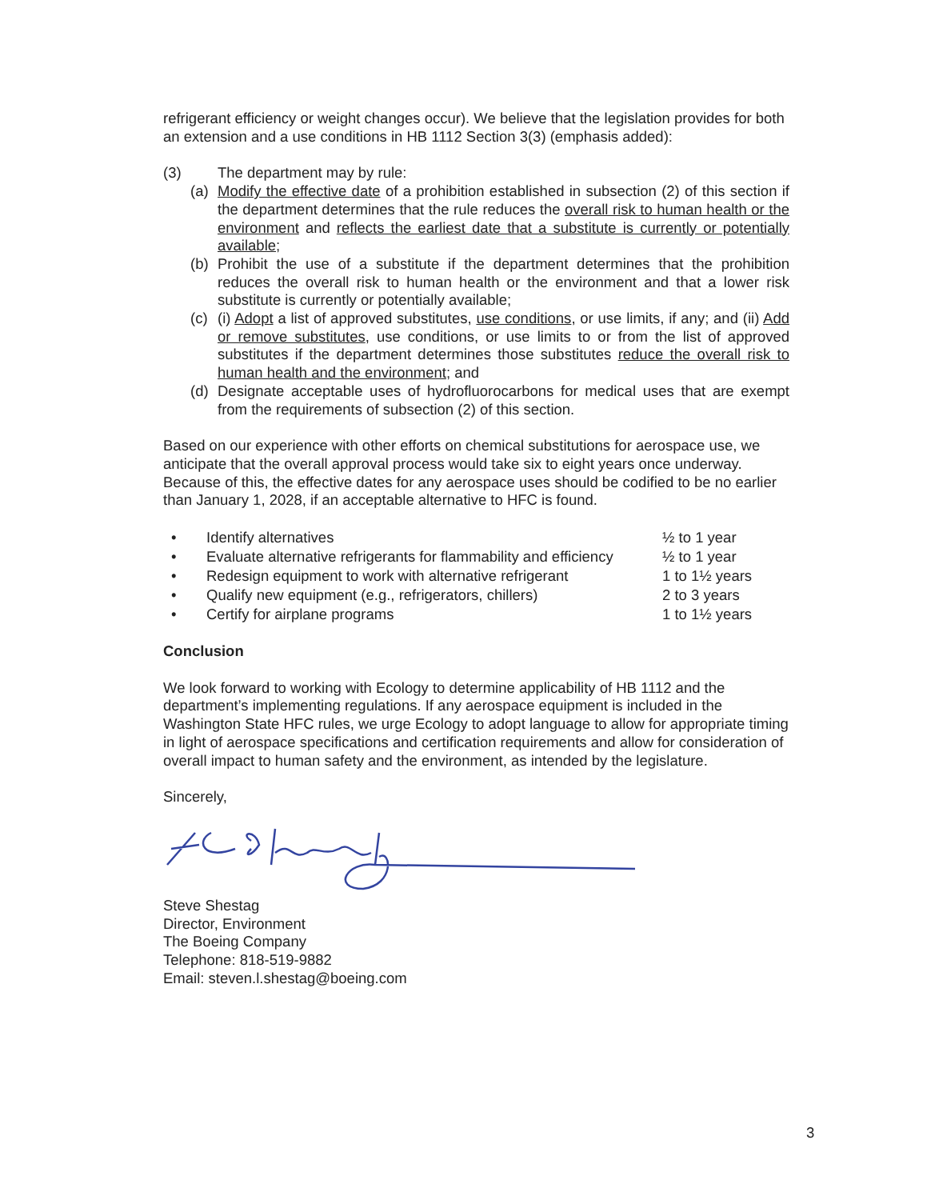refrigerant efficiency or weight changes occur). We believe that the legislation provides for both an extension and a use conditions in HB 1112 Section 3(3) (emphasis added):
(3) The department may by rule:
(a) Modify the effective date of a prohibition established in subsection (2) of this section if the department determines that the rule reduces the overall risk to human health or the environment and reflects the earliest date that a substitute is currently or potentially available;
(b) Prohibit the use of a substitute if the department determines that the prohibition reduces the overall risk to human health or the environment and that a lower risk substitute is currently or potentially available;
(c) (i) Adopt a list of approved substitutes, use conditions, or use limits, if any; and (ii) Add or remove substitutes, use conditions, or use limits to or from the list of approved substitutes if the department determines those substitutes reduce the overall risk to human health and the environment; and
(d) Designate acceptable uses of hydrofluorocarbons for medical uses that are exempt from the requirements of subsection (2) of this section.
Based on our experience with other efforts on chemical substitutions for aerospace use, we anticipate that the overall approval process would take six to eight years once underway. Because of this, the effective dates for any aerospace uses should be codified to be no earlier than January 1, 2028, if an acceptable alternative to HFC is found.
• Identify alternatives ½ to 1 year
• Evaluate alternative refrigerants for flammability and efficiency ½ to 1 year
• Redesign equipment to work with alternative refrigerant 1 to 1½ years
• Qualify new equipment (e.g., refrigerators, chillers) 2 to 3 years
• Certify for airplane programs 1 to 1½ years
Conclusion
We look forward to working with Ecology to determine applicability of HB 1112 and the department’s implementing regulations. If any aerospace equipment is included in the Washington State HFC rules, we urge Ecology to adopt language to allow for appropriate timing in light of aerospace specifications and certification requirements and allow for consideration of overall impact to human safety and the environment, as intended by the legislature.
Sincerely,
Steve Shestag
Director, Environment
The Boeing Company
Telephone: 818-519-9882
Email: steven.l.shestag@boeing.com
3